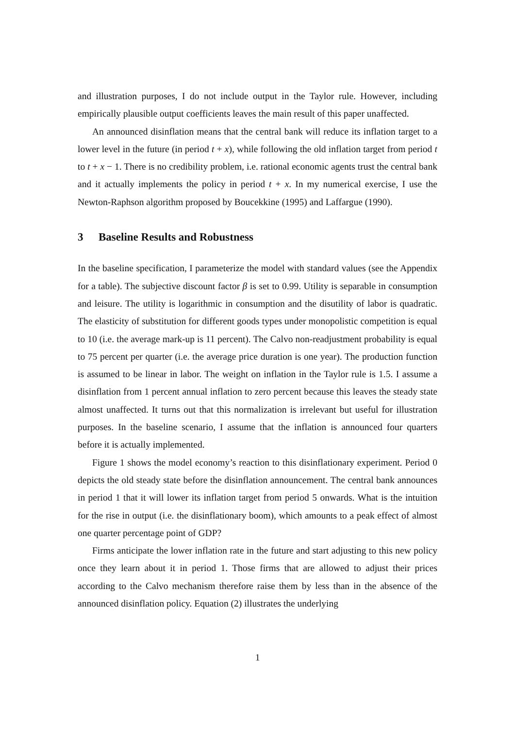and illustration purposes, I do not include output in the Taylor rule. However, including empirically plausible output coefficients leaves the main result of this paper unaffected.
An announced disinflation means that the central bank will reduce its inflation target to a lower level in the future (in period t + x), while following the old inflation target from period t to t + x − 1. There is no credibility problem, i.e. rational economic agents trust the central bank and it actually implements the policy in period t + x. In my numerical exercise, I use the Newton-Raphson algorithm proposed by Boucekkine (1995) and Laffargue (1990).
3 Baseline Results and Robustness
In the baseline specification, I parameterize the model with standard values (see the Appendix for a table). The subjective discount factor β is set to 0.99. Utility is separable in consumption and leisure. The utility is logarithmic in consumption and the disutility of labor is quadratic. The elasticity of substitution for different goods types under monopolistic competition is equal to 10 (i.e. the average mark-up is 11 percent). The Calvo non-readjustment probability is equal to 75 percent per quarter (i.e. the average price duration is one year). The production function is assumed to be linear in labor. The weight on inflation in the Taylor rule is 1.5. I assume a disinflation from 1 percent annual inflation to zero percent because this leaves the steady state almost unaffected. It turns out that this normalization is irrelevant but useful for illustration purposes. In the baseline scenario, I assume that the inflation is announced four quarters before it is actually implemented.
Figure 1 shows the model economy’s reaction to this disinflationary experiment. Period 0 depicts the old steady state before the disinflation announcement. The central bank announces in period 1 that it will lower its inflation target from period 5 onwards. What is the intuition for the rise in output (i.e. the disinflationary boom), which amounts to a peak effect of almost one quarter percentage point of GDP?
Firms anticipate the lower inflation rate in the future and start adjusting to this new policy once they learn about it in period 1. Those firms that are allowed to adjust their prices according to the Calvo mechanism therefore raise them by less than in the absence of the announced disinflation policy. Equation (2) illustrates the underlying
1